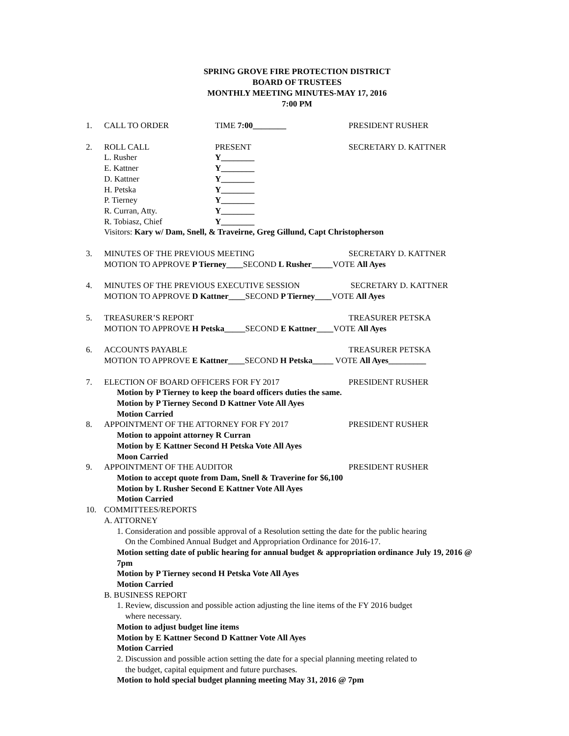SPRING GROVE FIRE PROTECTION DISTRICT
BOARD OF TRUSTEES
MONTHLY MEETING MINUTES-MAY 17, 2016
7:00 PM
1. CALL TO ORDER TIME 7:00________ PRESIDENT RUSHER
2. ROLL CALL PRESENT SECRETARY D. KATTNER
L. Rusher Y________
E. Kattner Y________
D. Kattner Y________
H. Petska Y________
P. Tierney Y________
R. Curran, Atty. Y________
R. Tobiasz, Chief Y________
Visitors: Kary w/ Dam, Snell, & Traveirne, Greg Gillund, Capt Christopherson
3. MINUTES OF THE PREVIOUS MEETING SECRETARY D. KATTNER
MOTION TO APPROVE P Tierney____SECOND L Rusher_____VOTE All Ayes
4. MINUTES OF THE PREVIOUS EXECUTIVE SESSION SECRETARY D. KATTNER
MOTION TO APPROVE D Kattner____SECOND P Tierney____VOTE All Ayes
5. TREASURER’S REPORT TREASURER PETSKA
MOTION TO APPROVE H Petska_____SECOND E Kattner____VOTE All Ayes
6. ACCOUNTS PAYABLE TREASURER PETSKA
MOTION TO APPROVE E Kattner____SECOND H Petska_____ VOTE All Ayes_________
7. ELECTION OF BOARD OFFICERS FOR FY 2017 PRESIDENT RUSHER
Motion by P Tierney to keep the board officers duties the same.
Motion by P Tierney Second D Kattner Vote All Ayes
Motion Carried
8. APPOINTMENT OF THE ATTORNEY FOR FY 2017 PRESIDENT RUSHER
Motion to appoint attorney R Curran
Motion by E Kattner Second H Petska Vote All Ayes
Moon Carried
9. APPOINTMENT OF THE AUDITOR PRESIDENT RUSHER
Motion to accept quote from Dam, Snell & Traverine for $6,100
Motion by L Rusher Second E Kattner Vote All Ayes
Motion Carried
10. COMMITTEES/REPORTS
A. ATTORNEY
1. Consideration and possible approval of a Resolution setting the date for the public hearing
On the Combined Annual Budget and Appropriation Ordinance for 2016-17.
Motion setting date of public hearing for annual budget & appropriation ordinance July 19, 2016 @ 7pm
Motion by P Tierney second H Petska Vote All Ayes
Motion Carried
B. BUSINESS REPORT
1. Review, discussion and possible action adjusting the line items of the FY 2016 budget
where necessary.
Motion to adjust budget line items
Motion by E Kattner Second D Kattner Vote All Ayes
Motion Carried
2. Discussion and possible action setting the date for a special planning meeting related to
the budget, capital equipment and future purchases.
Motion to hold special budget planning meeting May 31, 2016 @ 7pm